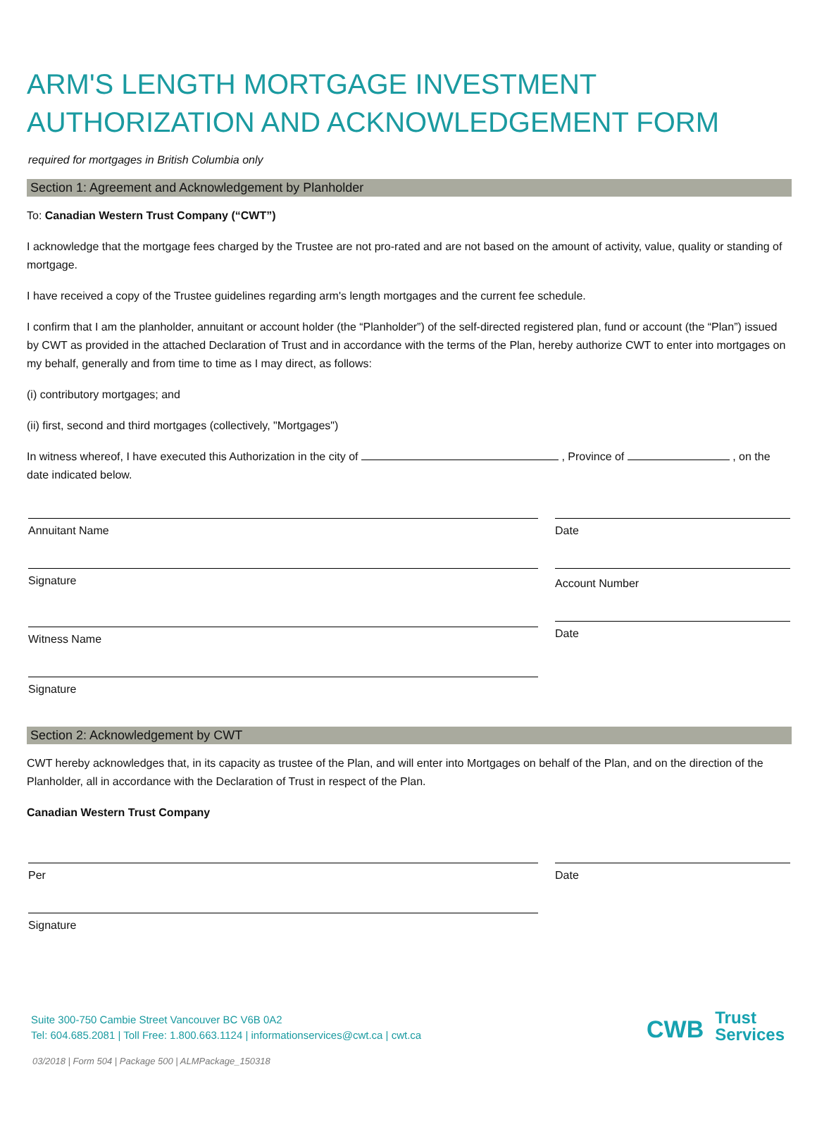ARM'S LENGTH MORTGAGE INVESTMENT
AUTHORIZATION AND ACKNOWLEDGEMENT FORM
required for mortgages in British Columbia only
Section 1: Agreement and Acknowledgement by Planholder
To: Canadian Western Trust Company (“CWT”)
I acknowledge that the mortgage fees charged by the Trustee are not pro-rated and are not based on the amount of activity, value, quality or standing of mortgage.
I have received a copy of the Trustee guidelines regarding arm's length mortgages and the current fee schedule.
I confirm that I am the planholder, annuitant or account holder (the “Planholder”) of the self-directed registered plan, fund or account (the “Plan”) issued by CWT as provided in the attached Declaration of Trust and in accordance with the terms of the Plan, hereby authorize CWT to enter into mortgages on my behalf, generally and from time to time as I may direct, as follows:
(i) contributory mortgages; and
(ii) first, second and third mortgages (collectively, "Mortgages")
In witness whereof, I have executed this Authorization in the city of , Province of , on the date indicated below.
Annuitant Name
Signature
Witness Name
Signature
Date
Account Number
Date
Section 2: Acknowledgement by CWT
CWT hereby acknowledges that, in its capacity as trustee of the Plan, and will enter into Mortgages on behalf of the Plan, and on the direction of the Planholder, all in accordance with the Declaration of Trust in respect of the Plan.
Canadian Western Trust Company
Per
Signature
Date
Suite 300-750 Cambie Street Vancouver BC V6B 0A2
Tel: 604.685.2081 | Toll Free: 1.800.663.1124 | informationservices@cwt.ca | cwt.ca
CWB Trust
Services
03/2018 | Form 504 | Package 500 | ALMPackage_150318